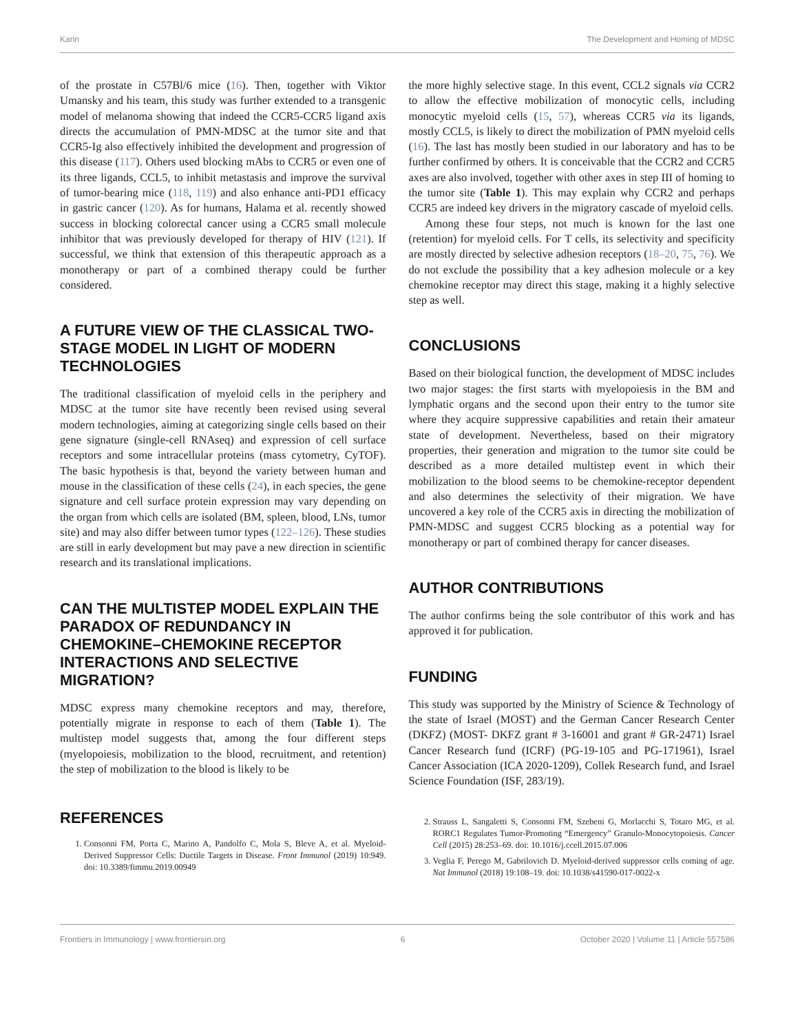Karin The Development and Homing of MDSC
of the prostate in C57Bl/6 mice (16). Then, together with Viktor Umansky and his team, this study was further extended to a transgenic model of melanoma showing that indeed the CCR5-CCR5 ligand axis directs the accumulation of PMN-MDSC at the tumor site and that CCR5-Ig also effectively inhibited the development and progression of this disease (117). Others used blocking mAbs to CCR5 or even one of its three ligands, CCL5, to inhibit metastasis and improve the survival of tumor-bearing mice (118, 119) and also enhance anti-PD1 efficacy in gastric cancer (120). As for humans, Halama et al. recently showed success in blocking colorectal cancer using a CCR5 small molecule inhibitor that was previously developed for therapy of HIV (121). If successful, we think that extension of this therapeutic approach as a monotherapy or part of a combined therapy could be further considered.
A FUTURE VIEW OF THE CLASSICAL TWO-STAGE MODEL IN LIGHT OF MODERN TECHNOLOGIES
The traditional classification of myeloid cells in the periphery and MDSC at the tumor site have recently been revised using several modern technologies, aiming at categorizing single cells based on their gene signature (single-cell RNAseq) and expression of cell surface receptors and some intracellular proteins (mass cytometry, CyTOF). The basic hypothesis is that, beyond the variety between human and mouse in the classification of these cells (24), in each species, the gene signature and cell surface protein expression may vary depending on the organ from which cells are isolated (BM, spleen, blood, LNs, tumor site) and may also differ between tumor types (122–126). These studies are still in early development but may pave a new direction in scientific research and its translational implications.
CAN THE MULTISTEP MODEL EXPLAIN THE PARADOX OF REDUNDANCY IN CHEMOKINE–CHEMOKINE RECEPTOR INTERACTIONS AND SELECTIVE MIGRATION?
MDSC express many chemokine receptors and may, therefore, potentially migrate in response to each of them (Table 1). The multistep model suggests that, among the four different steps (myelopoiesis, mobilization to the blood, recruitment, and retention) the step of mobilization to the blood is likely to be
the more highly selective stage. In this event, CCL2 signals via CCR2 to allow the effective mobilization of monocytic cells, including monocytic myeloid cells (15, 57), whereas CCR5 via its ligands, mostly CCL5, is likely to direct the mobilization of PMN myeloid cells (16). The last has mostly been studied in our laboratory and has to be further confirmed by others. It is conceivable that the CCR2 and CCR5 axes are also involved, together with other axes in step III of homing to the tumor site (Table 1). This may explain why CCR2 and perhaps CCR5 are indeed key drivers in the migratory cascade of myeloid cells.
Among these four steps, not much is known for the last one (retention) for myeloid cells. For T cells, its selectivity and specificity are mostly directed by selective adhesion receptors (18–20, 75, 76). We do not exclude the possibility that a key adhesion molecule or a key chemokine receptor may direct this stage, making it a highly selective step as well.
CONCLUSIONS
Based on their biological function, the development of MDSC includes two major stages: the first starts with myelopoiesis in the BM and lymphatic organs and the second upon their entry to the tumor site where they acquire suppressive capabilities and retain their amateur state of development. Nevertheless, based on their migratory properties, their generation and migration to the tumor site could be described as a more detailed multistep event in which their mobilization to the blood seems to be chemokine-receptor dependent and also determines the selectivity of their migration. We have uncovered a key role of the CCR5 axis in directing the mobilization of PMN-MDSC and suggest CCR5 blocking as a potential way for monotherapy or part of combined therapy for cancer diseases.
AUTHOR CONTRIBUTIONS
The author confirms being the sole contributor of this work and has approved it for publication.
FUNDING
This study was supported by the Ministry of Science & Technology of the state of Israel (MOST) and the German Cancer Research Center (DKFZ) (MOST- DKFZ grant # 3-16001 and grant # GR-2471) Israel Cancer Research fund (ICRF) (PG-19-105 and PG-171961), Israel Cancer Association (ICA 2020-1209), Collek Research fund, and Israel Science Foundation (ISF, 283/19).
REFERENCES
1. Consonni FM, Porta C, Marino A, Pandolfo C, Mola S, Bleve A, et al. Myeloid-Derived Suppressor Cells: Ductile Targets in Disease. Front Immunol (2019) 10:949. doi: 10.3389/fimmu.2019.00949
2. Strauss L, Sangaletti S, Consonni FM, Szebeni G, Morlacchi S, Totaro MG, et al. RORC1 Regulates Tumor-Promoting “Emergency” Granulo-Monocytopoiesis. Cancer Cell (2015) 28:253–69. doi: 10.1016/j.ccell.2015.07.006
3. Veglia F, Perego M, Gabrilovich D. Myeloid-derived suppressor cells coming of age. Nat Immunol (2018) 19:108–19. doi: 10.1038/s41590-017-0022-x
Frontiers in Immunology | www.frontiersin.org 6 October 2020 | Volume 11 | Article 557586